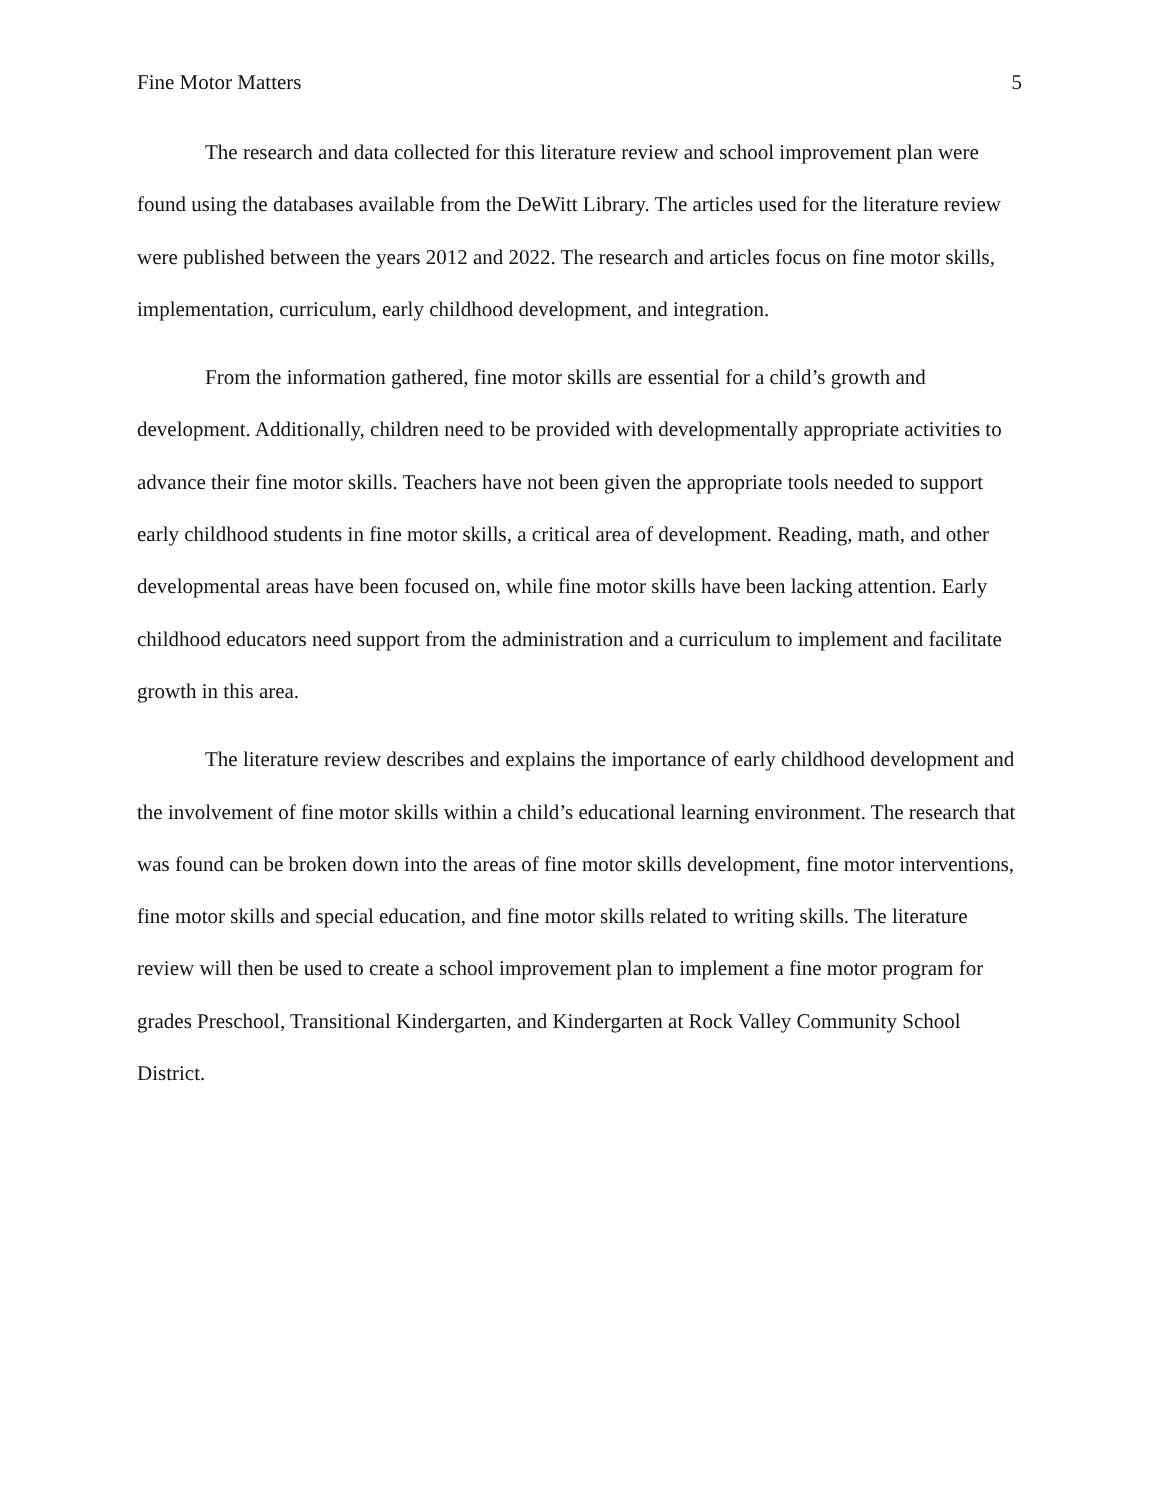Fine Motor Matters 5
The research and data collected for this literature review and school improvement plan were found using the databases available from the DeWitt Library. The articles used for the literature review were published between the years 2012 and 2022. The research and articles focus on fine motor skills, implementation, curriculum, early childhood development, and integration.
From the information gathered, fine motor skills are essential for a child’s growth and development. Additionally, children need to be provided with developmentally appropriate activities to advance their fine motor skills. Teachers have not been given the appropriate tools needed to support early childhood students in fine motor skills, a critical area of development. Reading, math, and other developmental areas have been focused on, while fine motor skills have been lacking attention. Early childhood educators need support from the administration and a curriculum to implement and facilitate growth in this area.
The literature review describes and explains the importance of early childhood development and the involvement of fine motor skills within a child’s educational learning environment. The research that was found can be broken down into the areas of fine motor skills development, fine motor interventions, fine motor skills and special education, and fine motor skills related to writing skills. The literature review will then be used to create a school improvement plan to implement a fine motor program for grades Preschool, Transitional Kindergarten, and Kindergarten at Rock Valley Community School District.